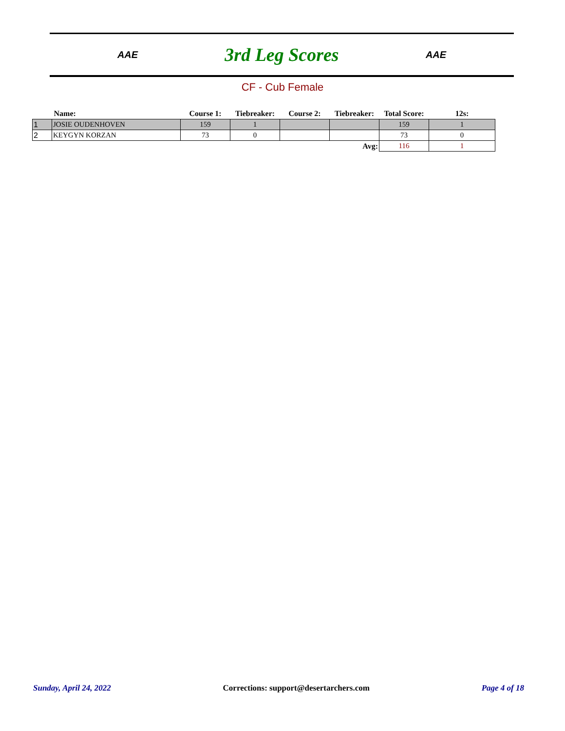AAE
3rd Leg Scores
AAE
CF - Cub Female
| | Name: | Course 1: | Tiebreaker: | Course 2: | Tiebreaker: | Total Score: | 12s: |
| --- | --- | --- | --- | --- | --- | --- | --- |
| 1 | JOSIE OUDENHOVEN | 159 | 1 | | | 159 | 1 |
| 2 | KEYGYN KORZAN | 73 | 0 | | | 73 | 0 |
| | | | | | Avg: | 116 | 1 |
Sunday, April 24, 2022 Corrections: support@desertarchers.com Page 4 of 18